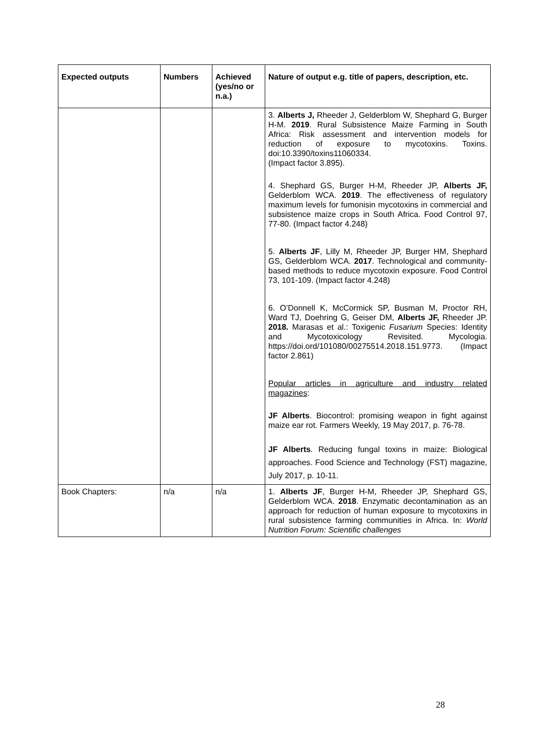| Expected outputs | Numbers | Achieved (yes/no or n.a.) | Nature of output e.g. title of papers, description, etc. |
| --- | --- | --- | --- |
| | | | 3. Alberts J, Rheeder J, Gelderblom W, Shephard G, Burger H-M. 2019 . Rural Subsistence Maize Farming in South Africa: Risk assessment and intervention models for reduction of exposure to mycotoxins. Toxins. doi:10.3390/toxins11060334. (Impact factor 3.895). 4. Shephard GS, Burger H-M, Rheeder JP, Alberts JF, Gelderblom WCA. 2019 . The effectiveness of regulatory maximum levels for fumonisin mycotoxins in commercial and subsistence maize crops in South Africa. Food Control 97, 77-80. (Impact factor 4.248) 5. Alberts JF , Lilly M, Rheeder JP, Burger HM, Shephard GS, Gelderblom WCA. 2017 . Technological and community-based methods to reduce mycotoxin exposure. Food Control 73, 101-109. (Impact factor 4.248) 6. O’Donnell K, McCormick SP, Busman M, Proctor RH, Ward TJ, Doehring G, Geiser DM, Alberts JF, Rheeder JP. 2018. Marasas et al.: Toxigenic Fusarium Species: Identity and Mycotoxicology Revisited. Mycologia. https://doi.ord/101080/00275514.2018.151.9773. (Impact factor 2.861) Popular articles in agriculture and industry related magazines : JF Alberts . Biocontrol: promising weapon in fight against maize ear rot. Farmers Weekly, 19 May 2017, p. 76-78. JF Alberts . Reducing fungal toxins in maize: Biological approaches. Food Science and Technology (FST) magazine, July 2017, p. 10-11. |
| Book Chapters: | n/a | n/a | 1. Alberts JF , Burger H-M, Rheeder JP, Shephard GS, Gelderblom WCA. 2018 . Enzymatic decontamination as an approach for reduction of human exposure to mycotoxins in rural subsistence farming communities in Africa. In: World Nutrition Forum: Scientific challenges |
28